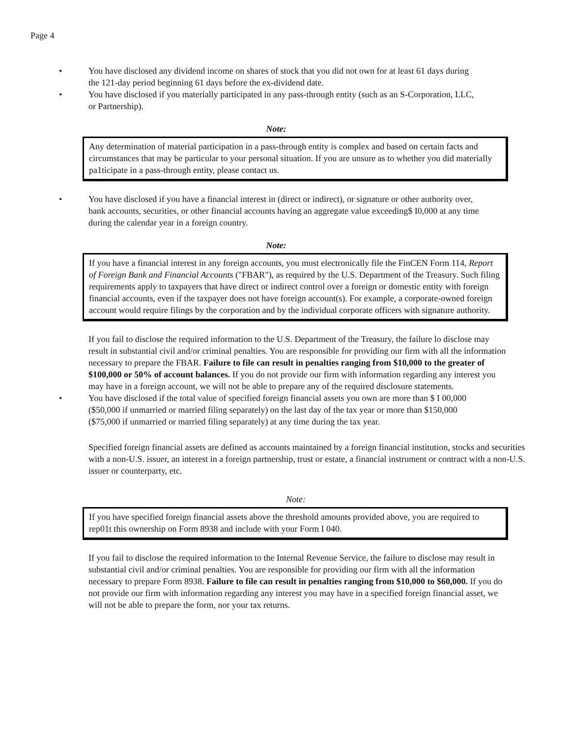Page 4
• You have disclosed any dividend income on shares of stock that you did not own for at least 61 days during the 121-day period beginning 61 days before the ex-dividend date.
• You have disclosed if you materially participated in any pass-through entity (such as an S-Corporation, LLC, or Partnership).
Note:
Any determination of material participation in a pass-through entity is complex and based on certain facts and circumstances that may be particular to your personal situation. If you are unsure as to whether you did materially pa1ticipate in a pass-through entity, please contact us.
• You have disclosed if you have a financial interest in (direct or indirect), or signature or other authority over, bank accounts, securities, or other financial accounts having an aggregate value exceeding$ I0,000 at any time during the calendar year in a foreign country.
Note:
If you have a financial interest in any foreign accounts, you must electronically file the FinCEN Form 114, Report of Foreign Bank and Financial Accounts ("FBAR"), as required by the U.S. Department of the Treasury. Such filing requirements apply to taxpayers that have direct or indirect control over a foreign or domestic entity with foreign financial accounts, even if the taxpayer does not have foreign account(s). For example, a corporate-owned foreign account would require filings by the corporation and by the individual corporate officers with signature authority.
If you fail to disclose the required information to the U.S. Department of the Treasury, the failure lo disclose may result in substantial civil and/or criminal penalties. You are responsible for providing our firm with all the information necessary to prepare the FBAR. Failure to file can result in penalties ranging from $10,000 to the greater of $100,000 or 50% of account balances. If you do not provide our firm with information regarding any interest you may have in a foreign account, we will not be able to prepare any of the required disclosure statements.
• You have disclosed if the total value of specified foreign financial assets you own are more than $ I 00,000 ($50,000 if unmarried or married filing separately) on the last day of the tax year or more than $150,000 ($75,000 if unmarried or married filing separately) at any time during the tax year.
Specified foreign financial assets are defined as accounts maintained by a foreign financial institution, stocks and securities with a non-U.S. issuer, an interest in a foreign partnership, trust or estate, a financial instrument or contract with a non-U.S. issuer or counterparty, etc.
Note:
If you have specified foreign financial assets above the threshold amounts provided above, you are required to rep01t this ownership on Form 8938 and include with your Form I 040.
If you fail to disclose the required information to the Internal Revenue Service, the failure to disclose may result in substantial civil and/or criminal penalties. You are responsible for providing our firm with all the information necessary to prepare Form 8938. Failure to file can result in penalties ranging from $10,000 to $60,000. If you do not provide our firm with information regarding any interest you may have in a specified foreign financial asset, we will not be able to prepare the form, nor your tax returns.